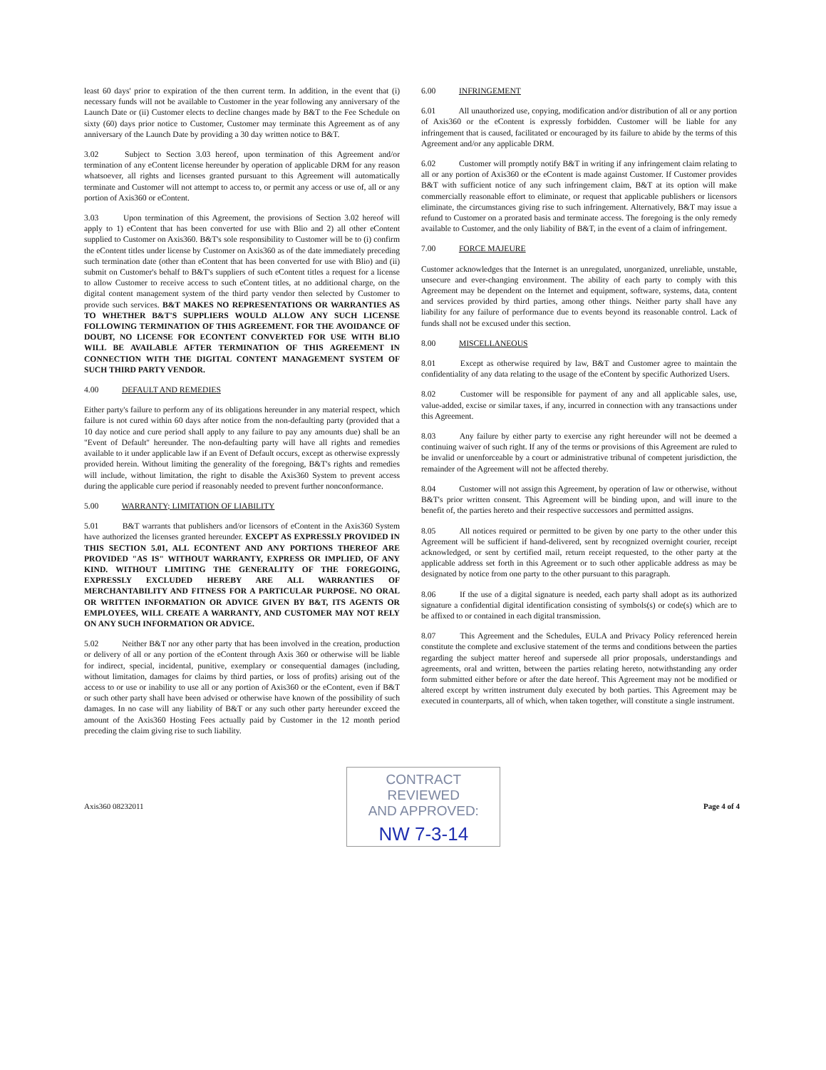least 60 days' prior to expiration of the then current term. In addition, in the event that (i) necessary funds will not be available to Customer in the year following any anniversary of the Launch Date or (ii) Customer elects to decline changes made by B&T to the Fee Schedule on sixty (60) days prior notice to Customer, Customer may terminate this Agreement as of any anniversary of the Launch Date by providing a 30 day written notice to B&T.
3.02 Subject to Section 3.03 hereof, upon termination of this Agreement and/or termination of any eContent license hereunder by operation of applicable DRM for any reason whatsoever, all rights and licenses granted pursuant to this Agreement will automatically terminate and Customer will not attempt to access to, or permit any access or use of, all or any portion of Axis360 or eContent.
3.03 Upon termination of this Agreement, the provisions of Section 3.02 hereof will apply to 1) eContent that has been converted for use with Blio and 2) all other eContent supplied to Customer on Axis360. B&T's sole responsibility to Customer will be to (i) confirm the eContent titles under license by Customer on Axis360 as of the date immediately preceding such termination date (other than eContent that has been converted for use with Blio) and (ii) submit on Customer's behalf to B&T's suppliers of such eContent titles a request for a license to allow Customer to receive access to such eContent titles, at no additional charge, on the digital content management system of the third party vendor then selected by Customer to provide such services. B&T MAKES NO REPRESENTATIONS OR WARRANTIES AS TO WHETHER B&T'S SUPPLIERS WOULD ALLOW ANY SUCH LICENSE FOLLOWING TERMINATION OF THIS AGREEMENT. FOR THE AVOIDANCE OF DOUBT, NO LICENSE FOR ECONTENT CONVERTED FOR USE WITH BLIO WILL BE AVAILABLE AFTER TERMINATION OF THIS AGREEMENT IN CONNECTION WITH THE DIGITAL CONTENT MANAGEMENT SYSTEM OF SUCH THIRD PARTY VENDOR.
4.00 DEFAULT AND REMEDIES
Either party's failure to perform any of its obligations hereunder in any material respect, which failure is not cured within 60 days after notice from the non-defaulting party (provided that a 10 day notice and cure period shall apply to any failure to pay any amounts due) shall be an "Event of Default" hereunder. The non-defaulting party will have all rights and remedies available to it under applicable law if an Event of Default occurs, except as otherwise expressly provided herein. Without limiting the generality of the foregoing, B&T's rights and remedies will include, without limitation, the right to disable the Axis360 System to prevent access during the applicable cure period if reasonably needed to prevent further nonconformance.
5.00 WARRANTY; LIMITATION OF LIABILITY
5.01 B&T warrants that publishers and/or licensors of eContent in the Axis360 System have authorized the licenses granted hereunder. EXCEPT AS EXPRESSLY PROVIDED IN THIS SECTION 5.01, ALL ECONTENT AND ANY PORTIONS THEREOF ARE PROVIDED "AS IS" WITHOUT WARRANTY, EXPRESS OR IMPLIED, OF ANY KIND. WITHOUT LIMITING THE GENERALITY OF THE FOREGOING, EXPRESSLY EXCLUDED HEREBY ARE ALL WARRANTIES OF MERCHANTABILITY AND FITNESS FOR A PARTICULAR PURPOSE. NO ORAL OR WRITTEN INFORMATION OR ADVICE GIVEN BY B&T, ITS AGENTS OR EMPLOYEES, WILL CREATE A WARRANTY, AND CUSTOMER MAY NOT RELY ON ANY SUCH INFORMATION OR ADVICE.
5.02 Neither B&T nor any other party that has been involved in the creation, production or delivery of all or any portion of the eContent through Axis 360 or otherwise will be liable for indirect, special, incidental, punitive, exemplary or consequential damages (including, without limitation, damages for claims by third parties, or loss of profits) arising out of the access to or use or inability to use all or any portion of Axis360 or the eContent, even if B&T or such other party shall have been advised or otherwise have known of the possibility of such damages. In no case will any liability of B&T or any such other party hereunder exceed the amount of the Axis360 Hosting Fees actually paid by Customer in the 12 month period preceding the claim giving rise to such liability.
6.00 INFRINGEMENT
6.01 All unauthorized use, copying, modification and/or distribution of all or any portion of Axis360 or the eContent is expressly forbidden. Customer will be liable for any infringement that is caused, facilitated or encouraged by its failure to abide by the terms of this Agreement and/or any applicable DRM.
6.02 Customer will promptly notify B&T in writing if any infringement claim relating to all or any portion of Axis360 or the eContent is made against Customer. If Customer provides B&T with sufficient notice of any such infringement claim, B&T at its option will make commercially reasonable effort to eliminate, or request that applicable publishers or licensors eliminate, the circumstances giving rise to such infringement. Alternatively, B&T may issue a refund to Customer on a prorated basis and terminate access. The foregoing is the only remedy available to Customer, and the only liability of B&T, in the event of a claim of infringement.
7.00 FORCE MAJEURE
Customer acknowledges that the Internet is an unregulated, unorganized, unreliable, unstable, unsecure and ever-changing environment. The ability of each party to comply with this Agreement may be dependent on the Internet and equipment, software, systems, data, content and services provided by third parties, among other things. Neither party shall have any liability for any failure of performance due to events beyond its reasonable control. Lack of funds shall not be excused under this section.
8.00 MISCELLANEOUS
8.01 Except as otherwise required by law, B&T and Customer agree to maintain the confidentiality of any data relating to the usage of the eContent by specific Authorized Users.
8.02 Customer will be responsible for payment of any and all applicable sales, use, value-added, excise or similar taxes, if any, incurred in connection with any transactions under this Agreement.
8.03 Any failure by either party to exercise any right hereunder will not be deemed a continuing waiver of such right. If any of the terms or provisions of this Agreement are ruled to be invalid or unenforceable by a court or administrative tribunal of competent jurisdiction, the remainder of the Agreement will not be affected thereby.
8.04 Customer will not assign this Agreement, by operation of law or otherwise, without B&T's prior written consent. This Agreement will be binding upon, and will inure to the benefit of, the parties hereto and their respective successors and permitted assigns.
8.05 All notices required or permitted to be given by one party to the other under this Agreement will be sufficient if hand-delivered, sent by recognized overnight courier, receipt acknowledged, or sent by certified mail, return receipt requested, to the other party at the applicable address set forth in this Agreement or to such other applicable address as may be designated by notice from one party to the other pursuant to this paragraph.
8.06 If the use of a digital signature is needed, each party shall adopt as its authorized signature a confidential digital identification consisting of symbols(s) or code(s) which are to be affixed to or contained in each digital transmission.
8.07 This Agreement and the Schedules, EULA and Privacy Policy referenced herein constitute the complete and exclusive statement of the terms and conditions between the parties regarding the subject matter hereof and supersede all prior proposals, understandings and agreements, oral and written, between the parties relating hereto, notwithstanding any order form submitted either before or after the date hereof. This Agreement may not be modified or altered except by written instrument duly executed by both parties. This Agreement may be executed in counterparts, all of which, when taken together, will constitute a single instrument.
Axis360 08232011
CONTRACT REVIEWED
AND APPROVED:
NW 7-3-14
Page 4 of 4